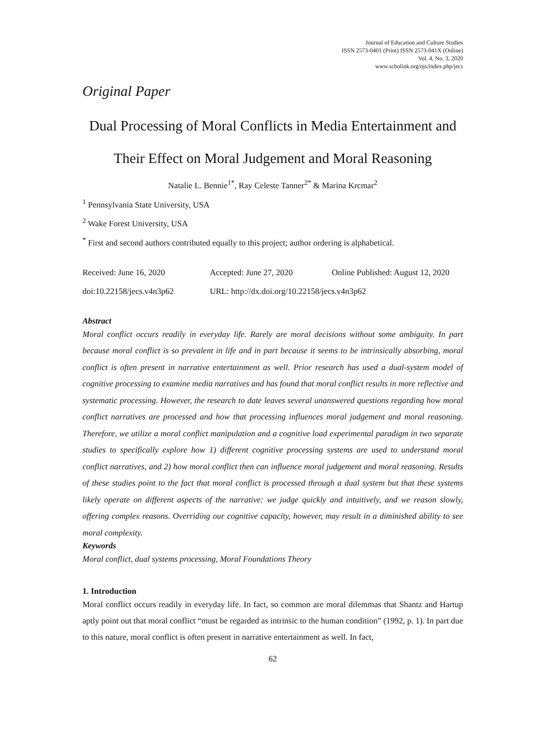Journal of Education and Culture Studies
ISSN 2573-0401 (Print) ISSN 2573-041X (Online)
Vol. 4, No. 3, 2020
www.scholink.org/ojs/index.php/jecs
Original Paper
Dual Processing of Moral Conflicts in Media Entertainment and
Their Effect on Moral Judgement and Moral Reasoning
Natalie L. Bennie<sup>1*</sup>, Ray Celeste Tanner<sup>2*</sup> & Marina Krcmar<sup>2</sup>
<sup>1</sup> Pennsylvania State University, USA
<sup>2</sup> Wake Forest University, USA
<sup>*</sup> First and second authors contributed equally to this project; author ordering is alphabetical.
Received: June 16, 2020 Accepted: June 27, 2020 Online Published: August 12, 2020
doi:10.22158/jecs.v4n3p62 URL: http://dx.doi.org/10.22158/jecs.v4n3p62
Abstract
Moral conflict occurs readily in everyday life. Rarely are moral decisions without some ambiguity. In part because moral conflict is so prevalent in life and in part because it seems to be intrinsically absorbing, moral conflict is often present in narrative entertainment as well. Prior research has used a dual-system model of cognitive processing to examine media narratives and has found that moral conflict results in more reflective and systematic processing. However, the research to date leaves several unanswered questions regarding how moral conflict narratives are processed and how that processing influences moral judgement and moral reasoning. Therefore, we utilize a moral conflict manipulation and a cognitive load experimental paradigm in two separate studies to specifically explore how 1) different cognitive processing systems are used to understand moral conflict narratives, and 2) how moral conflict then can influence moral judgement and moral reasoning. Results of these studies point to the fact that moral conflict is processed through a dual system but that these systems likely operate on different aspects of the narrative: we judge quickly and intuitively, and we reason slowly, offering complex reasons. Overriding our cognitive capacity, however, may result in a diminished ability to see moral complexity.
Keywords
Moral conflict, dual systems processing, Moral Foundations Theory
1. Introduction
Moral conflict occurs readily in everyday life. In fact, so common are moral dilemmas that Shantz and Hartup aptly point out that moral conflict “must be regarded as intrinsic to the human condition” (1992, p. 1). In part due to this nature, moral conflict is often present in narrative entertainment as well. In fact,
62